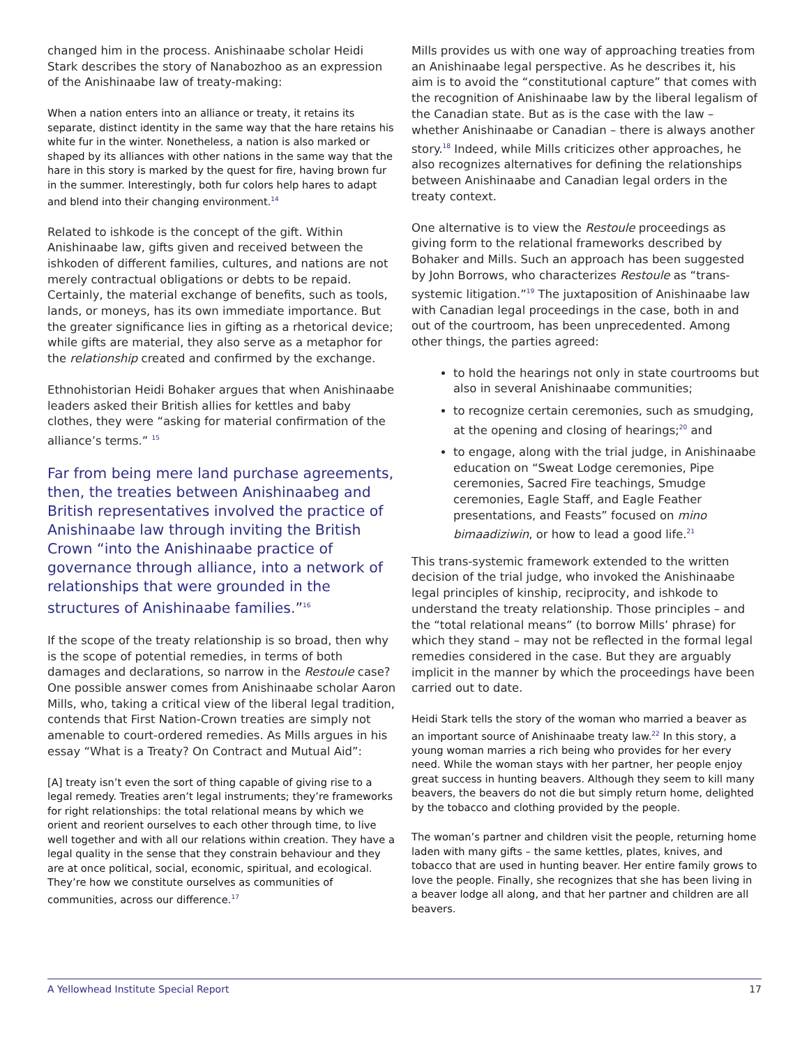changed him in the process. Anishinaabe scholar Heidi Stark describes the story of Nanabozhoo as an expression of the Anishinaabe law of treaty-making:
When a nation enters into an alliance or treaty, it retains its separate, distinct identity in the same way that the hare retains his white fur in the winter. Nonetheless, a nation is also marked or shaped by its alliances with other nations in the same way that the hare in this story is marked by the quest for fire, having brown fur in the summer. Interestingly, both fur colors help hares to adapt and blend into their changing environment.<sup>14</sup>
Related to ishkode is the concept of the gift. Within Anishinaabe law, gifts given and received between the ishkoden of different families, cultures, and nations are not merely contractual obligations or debts to be repaid. Certainly, the material exchange of benefits, such as tools, lands, or moneys, has its own immediate importance. But the greater significance lies in gifting as a rhetorical device; while gifts are material, they also serve as a metaphor for the relationship created and confirmed by the exchange.
Ethnohistorian Heidi Bohaker argues that when Anishinaabe leaders asked their British allies for kettles and baby clothes, they were “asking for material confirmation of the alliance’s terms.” <sup>15</sup>
Far from being mere land purchase agreements, then, the treaties between Anishinaabeg and British representatives involved the practice of Anishinaabe law through inviting the British Crown “into the Anishinaabe practice of governance through alliance, into a network of relationships that were grounded in the structures of Anishinaabe families.”<sup>16</sup>
If the scope of the treaty relationship is so broad, then why is the scope of potential remedies, in terms of both damages and declarations, so narrow in the Restoule case? One possible answer comes from Anishinaabe scholar Aaron Mills, who, taking a critical view of the liberal legal tradition, contends that First Nation-Crown treaties are simply not amenable to court-ordered remedies. As Mills argues in his essay “What is a Treaty? On Contract and Mutual Aid”:
[A] treaty isn’t even the sort of thing capable of giving rise to a legal remedy. Treaties aren’t legal instruments; they’re frameworks for right relationships: the total relational means by which we orient and reorient ourselves to each other through time, to live well together and with all our relations within creation. They have a legal quality in the sense that they constrain behaviour and they are at once political, social, economic, spiritual, and ecological. They’re how we constitute ourselves as communities of communities, across our difference.<sup>17</sup>
Mills provides us with one way of approaching treaties from an Anishinaabe legal perspective. As he describes it, his aim is to avoid the “constitutional capture” that comes with the recognition of Anishinaabe law by the liberal legalism of the Canadian state. But as is the case with the law – whether Anishinaabe or Canadian – there is always another story.<sup>18</sup> Indeed, while Mills criticizes other approaches, he also recognizes alternatives for defining the relationships between Anishinaabe and Canadian legal orders in the treaty context.
One alternative is to view the Restoule proceedings as giving form to the relational frameworks described by Bohaker and Mills. Such an approach has been suggested by John Borrows, who characterizes Restoule as “trans-systemic litigation.”<sup>19</sup> The juxtaposition of Anishinaabe law with Canadian legal proceedings in the case, both in and out of the courtroom, has been unprecedented. Among other things, the parties agreed:
to hold the hearings not only in state courtrooms but also in several Anishinaabe communities;
to recognize certain ceremonies, such as smudging, at the opening and closing of hearings;<sup>20</sup> and
to engage, along with the trial judge, in Anishinaabe education on “Sweat Lodge ceremonies, Pipe ceremonies, Sacred Fire teachings, Smudge ceremonies, Eagle Staff, and Eagle Feather presentations, and Feasts” focused on mino bimaadiziwin, or how to lead a good life.<sup>21</sup>
This trans-systemic framework extended to the written decision of the trial judge, who invoked the Anishinaabe legal principles of kinship, reciprocity, and ishkode to understand the treaty relationship. Those principles – and the “total relational means” (to borrow Mills’ phrase) for which they stand – may not be reflected in the formal legal remedies considered in the case. But they are arguably implicit in the manner by which the proceedings have been carried out to date.
Heidi Stark tells the story of the woman who married a beaver as an important source of Anishinaabe treaty law.<sup>22</sup> In this story, a young woman marries a rich being who provides for her every need. While the woman stays with her partner, her people enjoy great success in hunting beavers. Although they seem to kill many beavers, the beavers do not die but simply return home, delighted by the tobacco and clothing provided by the people.
The woman’s partner and children visit the people, returning home laden with many gifts – the same kettles, plates, knives, and tobacco that are used in hunting beaver. Her entire family grows to love the people. Finally, she recognizes that she has been living in a beaver lodge all along, and that her partner and children are all beavers.
A Yellowhead Institute Special Report 17